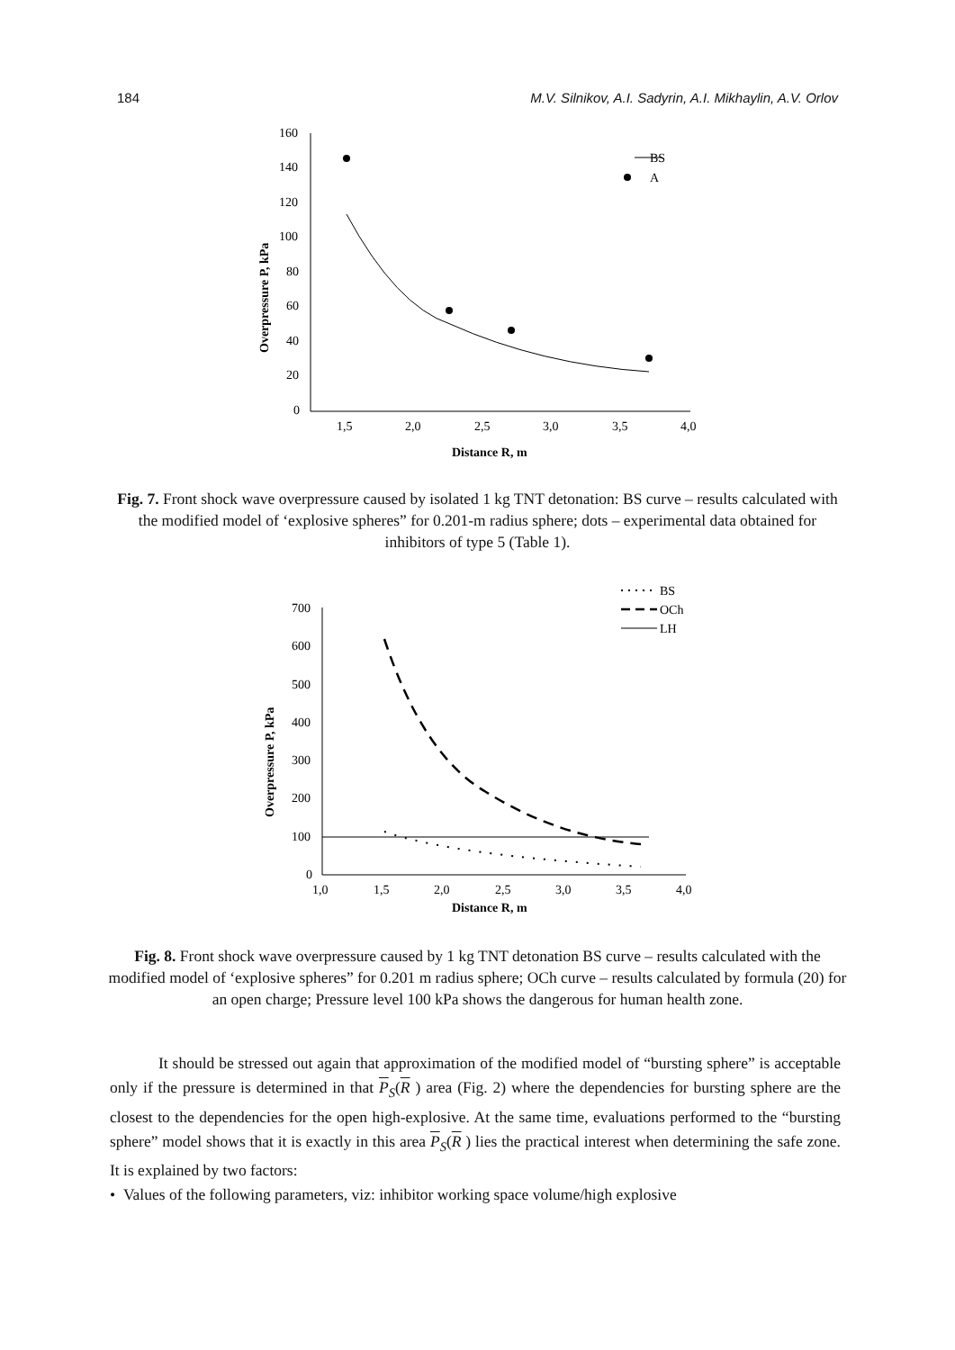184 M.V. Silnikov, A.I. Sadyrin, A.I. Mikhaylin, A.V. Orlov
160
140
120
100
80
60
40
20
0
1,5
2,0
2,5
3,0
3,5
4,0
BS
A
Distance R, m
Overpressure P, kPa
Fig. 7. Front shock wave overpressure caused by isolated 1 kg TNT detonation: BS curve – results calculated with the modified model of ‘explosive spheres” for 0.201-m radius sphere; dots – experimental data obtained for inhibitors of type 5 (Table 1).
700
600
500
400
300
200
100
0
1,0
1,5
2,0
2,5
3,0
3,5
4,0
BS
OCh
LH
Distance R, m
Overpressure P, kPa
Fig. 8. Front shock wave overpressure caused by 1 kg TNT detonation BS curve – results calculated with the modified model of ‘explosive spheres” for 0.201 m radius sphere; OCh curve – results calculated by formula (20) for an open charge; Pressure level 100 kPa shows the dangerous for human health zone.
It should be stressed out again that approximation of the modified model of “bursting sphere” is acceptable only if the pressure is determined in that P<sub>S</sub>(R ) area (Fig. 2) where the dependencies for bursting sphere are the closest to the dependencies for the open high-explosive. At the same time, evaluations performed to the “bursting sphere” model shows that it is exactly in this area P<sub>S</sub>(R ) lies the practical interest when determining the safe zone. It is explained by two factors:
• Values of the following parameters, viz: inhibitor working space volume/high explosive